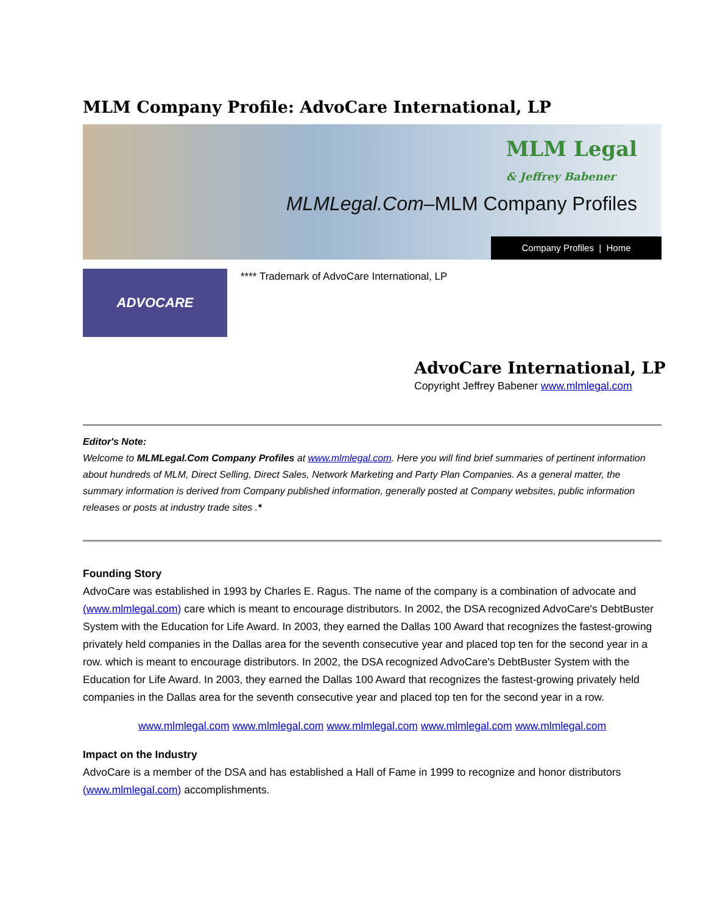MLM Company Profile: AdvoCare International, LP
MLM Legal
& Jeffrey Babener
MLMLegal.Com–MLM Company Profiles
Company Profiles | Home
ADVOCARE
**** Trademark of AdvoCare International, LP
AdvoCare International, LP
Copyright Jeffrey Babener www.mlmlegal.com
Editor's Note:
Welcome to MLMLegal.Com Company Profiles at www.mlmlegal.com. Here you will find brief summaries of pertinent information about hundreds of MLM, Direct Selling, Direct Sales, Network Marketing and Party Plan Companies. As a general matter, the summary information is derived from Company published information, generally posted at Company websites, public information releases or posts at industry trade sites .*
Founding Story
AdvoCare was established in 1993 by Charles E. Ragus. The name of the company is a combination of advocate and (www.mlmlegal.com) care which is meant to encourage distributors. In 2002, the DSA recognized AdvoCare's DebtBuster System with the Education for Life Award. In 2003, they earned the Dallas 100 Award that recognizes the fastest-growing privately held companies in the Dallas area for the seventh consecutive year and placed top ten for the second year in a row. which is meant to encourage distributors. In 2002, the DSA recognized AdvoCare's DebtBuster System with the Education for Life Award. In 2003, they earned the Dallas 100 Award that recognizes the fastest-growing privately held companies in the Dallas area for the seventh consecutive year and placed top ten for the second year in a row.
www.mlmlegal.com www.mlmlegal.com www.mlmlegal.com www.mlmlegal.com www.mlmlegal.com
Impact on the Industry
AdvoCare is a member of the DSA and has established a Hall of Fame in 1999 to recognize and honor distributors (www.mlmlegal.com) accomplishments.